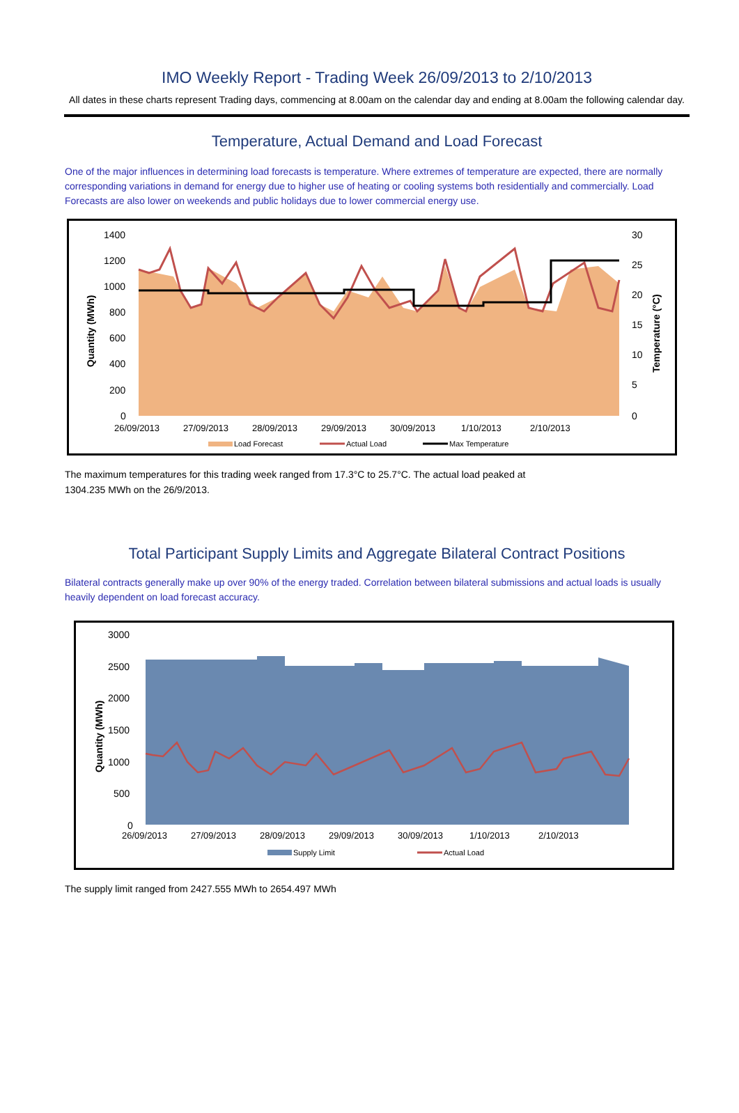IMO Weekly Report - Trading Week 26/09/2013 to 2/10/2013
All dates in these charts represent Trading days, commencing at 8.00am on the calendar day and ending at 8.00am the following calendar day.
Temperature, Actual Demand and Load Forecast
One of the major influences in determining load forecasts is temperature. Where extremes of temperature are expected, there are normally corresponding variations in demand for energy due to higher use of heating or cooling systems both residentially and commercially. Load Forecasts are also lower on weekends and public holidays due to lower commercial energy use.
1400
1200
1000
800
600
400
200
0
30
25
20
15
10
5
0
26/09/2013
27/09/2013
28/09/2013
29/09/2013
30/09/2013
1/10/2013
2/10/2013
Quantity (MWh)
Temperature (°C)
Load Forecast
Actual Load
Max Temperature
The maximum temperatures for this trading week ranged from 17.3°C to 25.7°C. The actual load peaked at
1304.235 MWh on the 26/9/2013.
Total Participant Supply Limits and Aggregate Bilateral Contract Positions
Bilateral contracts generally make up over 90% of the energy traded. Correlation between bilateral submissions and actual loads is usually heavily dependent on load forecast accuracy.
3000
2500
2000
1500
1000
500
0
26/09/2013
27/09/2013
28/09/2013
29/09/2013
30/09/2013
1/10/2013
2/10/2013
Quantity (MWh)
Supply Limit
Actual Load
The supply limit ranged from 2427.555 MWh to 2654.497 MWh